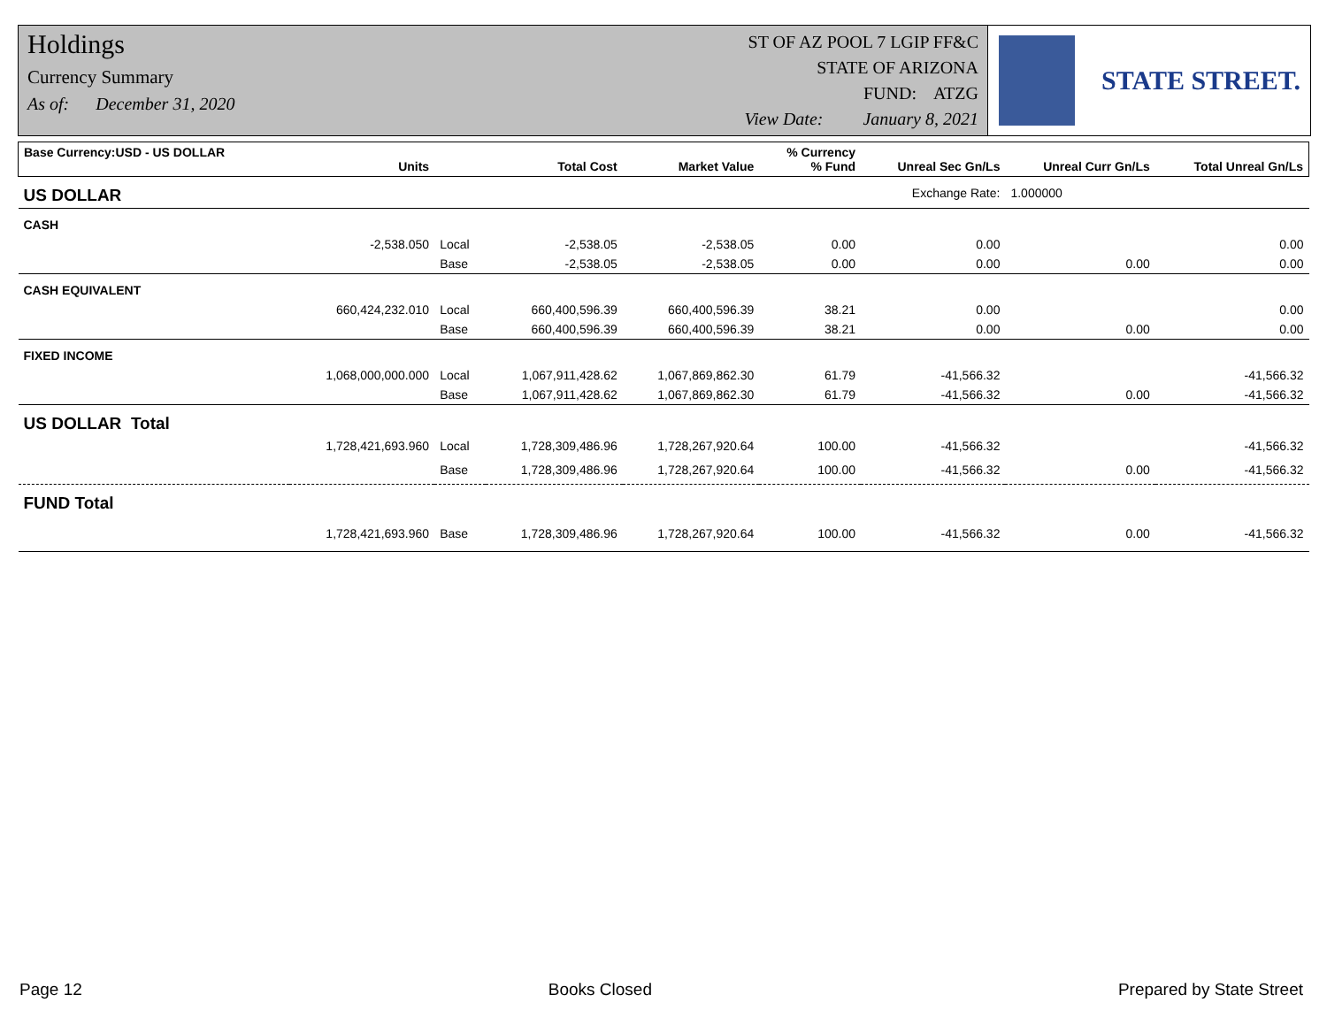Holdings
Currency Summary
As of: December 31, 2020
ST OF AZ POOL 7 LGIP FF&C
STATE OF ARIZONA
FUND: ATZG
View Date: January 8, 2021
STATE STREET.
| Base Currency:USD - US DOLLAR | Units | | Total Cost | Market Value | % Currency % Fund | Unreal Sec Gn/Ls | Unreal Curr Gn/Ls | Total Unreal Gn/Ls |
| --- | --- | --- | --- | --- | --- | --- | --- | --- |
| US DOLLAR | Exchange Rate: | | | | | | 1.000000 | |
| CASH | | | | | | | | |
| | -2,538.050 | Local | -2,538.05 | -2,538.05 | 0.00 | 0.00 | | 0.00 |
| | | Base | -2,538.05 | -2,538.05 | 0.00 | 0.00 | 0.00 | 0.00 |
| CASH EQUIVALENT | | | | | | | | |
| | 660,424,232.010 | Local | 660,400,596.39 | 660,400,596.39 | 38.21 | 0.00 | | 0.00 |
| | | Base | 660,400,596.39 | 660,400,596.39 | 38.21 | 0.00 | 0.00 | 0.00 |
| FIXED INCOME | | | | | | | | |
| | 1,068,000,000.000 | Local | 1,067,911,428.62 | 1,067,869,862.30 | 61.79 | -41,566.32 | | -41,566.32 |
| | | Base | 1,067,911,428.62 | 1,067,869,862.30 | 61.79 | -41,566.32 | 0.00 | -41,566.32 |
| US DOLLAR Total | | | | | | | | |
| | 1,728,421,693.960 | Local | 1,728,309,486.96 | 1,728,267,920.64 | 100.00 | -41,566.32 | | -41,566.32 |
| | | Base | 1,728,309,486.96 | 1,728,267,920.64 | 100.00 | -41,566.32 | 0.00 | -41,566.32 |
| FUND Total | | | | | | | | |
| | 1,728,421,693.960 | Base | 1,728,309,486.96 | 1,728,267,920.64 | 100.00 | -41,566.32 | 0.00 | -41,566.32 |
Page 12 Books Closed Prepared by State Street